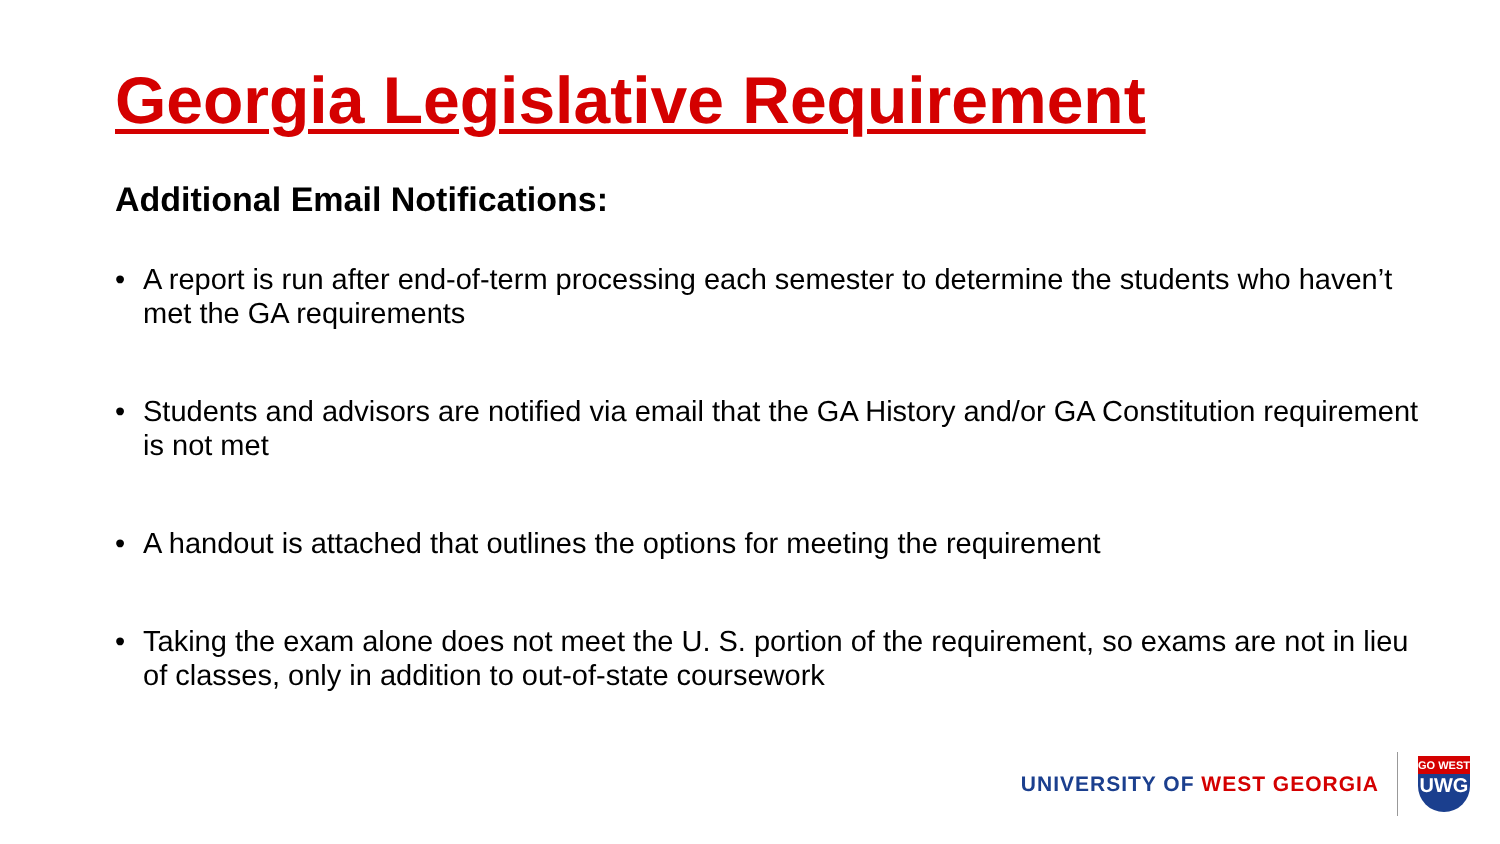Georgia Legislative Requirement
Additional Email Notifications:
• A report is run after end-of-term processing each semester to determine the students who haven’t met the GA requirements
• Students and advisors are notified via email that the GA History and/or GA Constitution requirement is not met
• A handout is attached that outlines the options for meeting the requirement
• Taking the exam alone does not meet the U. S. portion of the requirement, so exams are not in lieu of classes, only in addition to out-of-state coursework
UNIVERSITY OF WEST GEORGIA
GO WEST
UWG